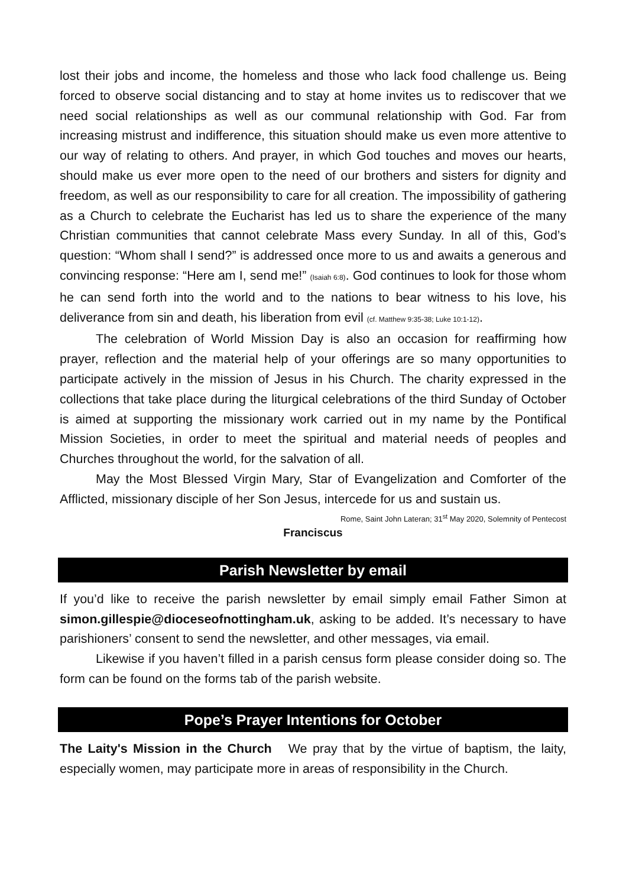lost their jobs and income, the homeless and those who lack food challenge us. Being forced to observe social distancing and to stay at home invites us to rediscover that we need social relationships as well as our communal relationship with God. Far from increasing mistrust and indifference, this situation should make us even more attentive to our way of relating to others. And prayer, in which God touches and moves our hearts, should make us ever more open to the need of our brothers and sisters for dignity and freedom, as well as our responsibility to care for all creation. The impossibility of gathering as a Church to celebrate the Eucharist has led us to share the experience of the many Christian communities that cannot celebrate Mass every Sunday. In all of this, God’s question: “Whom shall I send?” is addressed once more to us and awaits a generous and convincing response: “Here am I, send me!” (Isaiah 6:8). God continues to look for those whom he can send forth into the world and to the nations to bear witness to his love, his deliverance from sin and death, his liberation from evil (cf. Matthew 9:35-38; Luke 10:1-12).
The celebration of World Mission Day is also an occasion for reaffirming how prayer, reflection and the material help of your offerings are so many opportunities to participate actively in the mission of Jesus in his Church. The charity expressed in the collections that take place during the liturgical celebrations of the third Sunday of October is aimed at supporting the missionary work carried out in my name by the Pontifical Mission Societies, in order to meet the spiritual and material needs of peoples and Churches throughout the world, for the salvation of all.
May the Most Blessed Virgin Mary, Star of Evangelization and Comforter of the Afflicted, missionary disciple of her Son Jesus, intercede for us and sustain us.
Rome, Saint John Lateran; 31<sup>st</sup> May 2020, Solemnity of Pentecost
Franciscus
Parish Newsletter by email
If you’d like to receive the parish newsletter by email simply email Father Simon at simon.gillespie@dioceseofnottingham.uk, asking to be added. It’s necessary to have parishioners’ consent to send the newsletter, and other messages, via email.
Likewise if you haven’t filled in a parish census form please consider doing so. The form can be found on the forms tab of the parish website.
Pope’s Prayer Intentions for October
The Laity's Mission in the Church We pray that by the virtue of baptism, the laity, especially women, may participate more in areas of responsibility in the Church.